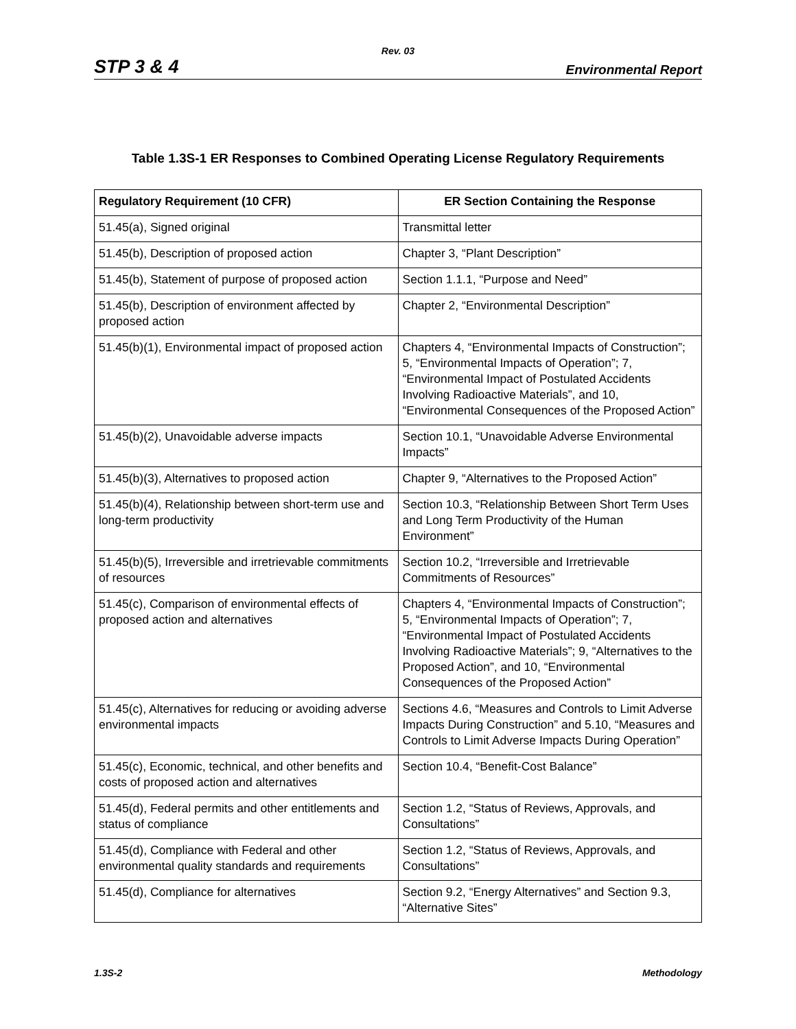Rev. 03
STP 3 & 4 Environmental Report
Table 1.3S-1 ER Responses to Combined Operating License Regulatory Requirements
| Regulatory Requirement (10 CFR) | ER Section Containing the Response |
| --- | --- |
| 51.45(a), Signed original | Transmittal letter |
| 51.45(b), Description of proposed action | Chapter 3, “Plant Description” |
| 51.45(b), Statement of purpose of proposed action | Section 1.1.1, “Purpose and Need” |
| 51.45(b), Description of environment affected by proposed action | Chapter 2, “Environmental Description” |
| 51.45(b)(1), Environmental impact of proposed action | Chapters 4, “Environmental Impacts of Construction”; 5, “Environmental Impacts of Operation”; 7, “Environmental Impact of Postulated Accidents Involving Radioactive Materials”, and 10, “Environmental Consequences of the Proposed Action” |
| 51.45(b)(2), Unavoidable adverse impacts | Section 10.1, “Unavoidable Adverse Environmental Impacts” |
| 51.45(b)(3), Alternatives to proposed action | Chapter 9, “Alternatives to the Proposed Action” |
| 51.45(b)(4), Relationship between short-term use and long-term productivity | Section 10.3, “Relationship Between Short Term Uses and Long Term Productivity of the Human Environment” |
| 51.45(b)(5), Irreversible and irretrievable commitments of resources | Section 10.2, “Irreversible and Irretrievable Commitments of Resources” |
| 51.45(c), Comparison of environmental effects of proposed action and alternatives | Chapters 4, “Environmental Impacts of Construction”; 5, “Environmental Impacts of Operation”; 7, “Environmental Impact of Postulated Accidents Involving Radioactive Materials”; 9, “Alternatives to the Proposed Action”, and 10, “Environmental Consequences of the Proposed Action” |
| 51.45(c), Alternatives for reducing or avoiding adverse environmental impacts | Sections 4.6, “Measures and Controls to Limit Adverse Impacts During Construction” and 5.10, “Measures and Controls to Limit Adverse Impacts During Operation” |
| 51.45(c), Economic, technical, and other benefits and costs of proposed action and alternatives | Section 10.4, “Benefit-Cost Balance” |
| 51.45(d), Federal permits and other entitlements and status of compliance | Section 1.2, “Status of Reviews, Approvals, and Consultations” |
| 51.45(d), Compliance with Federal and other environmental quality standards and requirements | Section 1.2, “Status of Reviews, Approvals, and Consultations” |
| 51.45(d), Compliance for alternatives | Section 9.2, “Energy Alternatives” and Section 9.3, “Alternative Sites” |
1.3S-2 Methodology